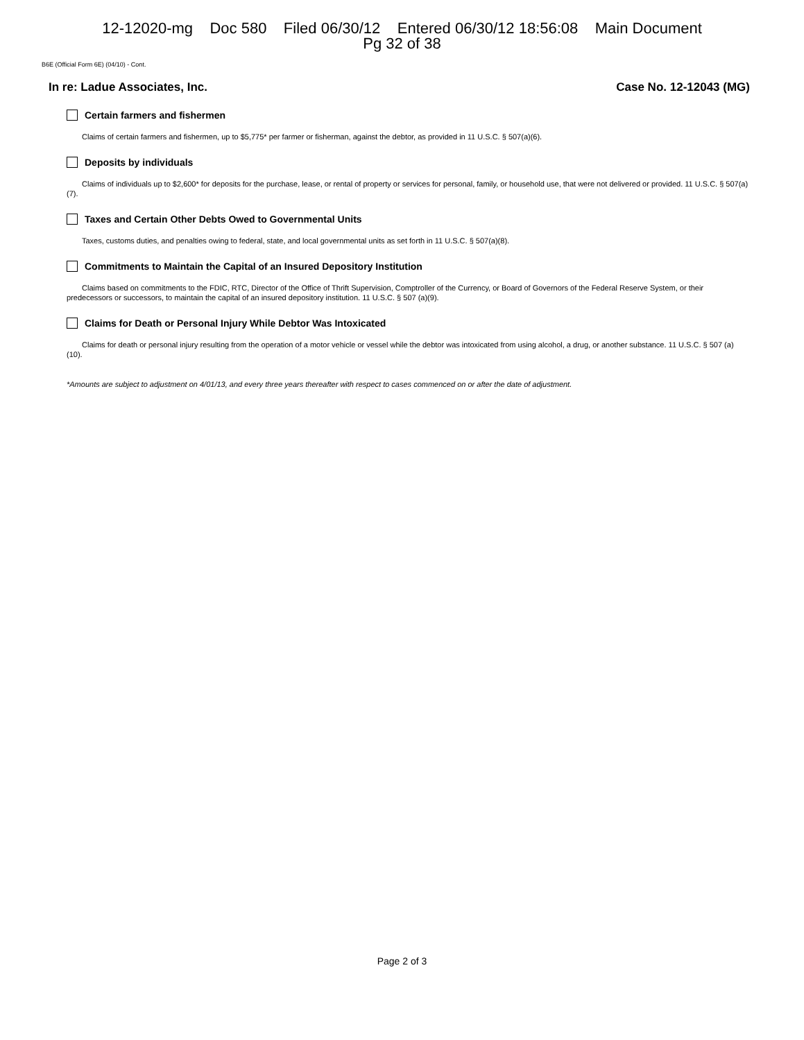12-12020-mg Doc 580 Filed 06/30/12 Entered 06/30/12 18:56:08 Main Document
Pg 32 of 38
B6E (Official Form 6E) (04/10) - Cont.
In re: Ladue Associates, Inc. Case No. 12-12043 (MG)
Certain farmers and fishermen
Claims of certain farmers and fishermen, up to $5,775* per farmer or fisherman, against the debtor, as provided in 11 U.S.C. § 507(a)(6).
Deposits by individuals
Claims of individuals up to $2,600* for deposits for the purchase, lease, or rental of property or services for personal, family, or household use, that were not delivered or provided. 11 U.S.C. § 507(a)(7).
Taxes and Certain Other Debts Owed to Governmental Units
Taxes, customs duties, and penalties owing to federal, state, and local governmental units as set forth in 11 U.S.C. § 507(a)(8).
Commitments to Maintain the Capital of an Insured Depository Institution
Claims based on commitments to the FDIC, RTC, Director of the Office of Thrift Supervision, Comptroller of the Currency, or Board of Governors of the Federal Reserve System, or their predecessors or successors, to maintain the capital of an insured depository institution. 11 U.S.C. § 507 (a)(9).
Claims for Death or Personal Injury While Debtor Was Intoxicated
Claims for death or personal injury resulting from the operation of a motor vehicle or vessel while the debtor was intoxicated from using alcohol, a drug, or another substance. 11 U.S.C. § 507 (a)(10).
*Amounts are subject to adjustment on 4/01/13, and every three years thereafter with respect to cases commenced on or after the date of adjustment.
Page 2 of 3